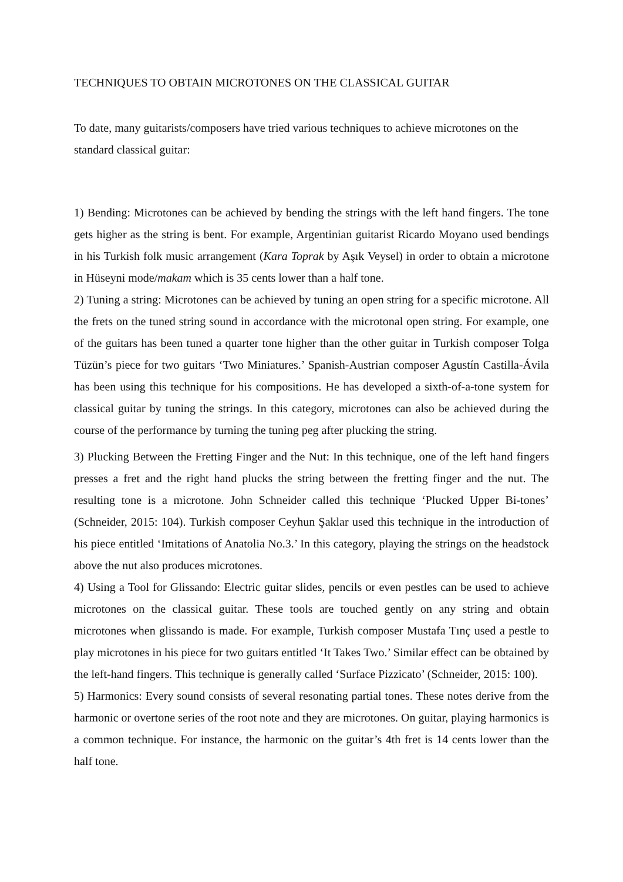TECHNIQUES TO OBTAIN MICROTONES ON THE CLASSICAL GUITAR
To date, many guitarists/composers have tried various techniques to achieve microtones on the standard classical guitar:
1) Bending: Microtones can be achieved by bending the strings with the left hand fingers. The tone gets higher as the string is bent. For example, Argentinian guitarist Ricardo Moyano used bendings in his Turkish folk music arrangement (Kara Toprak by Aşık Veysel) in order to obtain a microtone in Hüseyni mode/makam which is 35 cents lower than a half tone.
2) Tuning a string: Microtones can be achieved by tuning an open string for a specific microtone. All the frets on the tuned string sound in accordance with the microtonal open string. For example, one of the guitars has been tuned a quarter tone higher than the other guitar in Turkish composer Tolga Tüzün’s piece for two guitars ‘Two Miniatures.’ Spanish-Austrian composer Agustín Castilla-Ávila has been using this technique for his compositions. He has developed a sixth-of-a-tone system for classical guitar by tuning the strings. In this category, microtones can also be achieved during the course of the performance by turning the tuning peg after plucking the string.
3) Plucking Between the Fretting Finger and the Nut: In this technique, one of the left hand fingers presses a fret and the right hand plucks the string between the fretting finger and the nut. The resulting tone is a microtone. John Schneider called this technique ‘Plucked Upper Bi-tones’ (Schneider, 2015: 104). Turkish composer Ceyhun Şaklar used this technique in the introduction of his piece entitled ‘Imitations of Anatolia No.3.’ In this category, playing the strings on the headstock above the nut also produces microtones.
4) Using a Tool for Glissando: Electric guitar slides, pencils or even pestles can be used to achieve microtones on the classical guitar. These tools are touched gently on any string and obtain microtones when glissando is made. For example, Turkish composer Mustafa Tınç used a pestle to play microtones in his piece for two guitars entitled ‘It Takes Two.’ Similar effect can be obtained by the left-hand fingers. This technique is generally called ‘Surface Pizzicato’ (Schneider, 2015: 100).
5) Harmonics: Every sound consists of several resonating partial tones. These notes derive from the harmonic or overtone series of the root note and they are microtones. On guitar, playing harmonics is a common technique. For instance, the harmonic on the guitar’s 4th fret is 14 cents lower than the half tone.